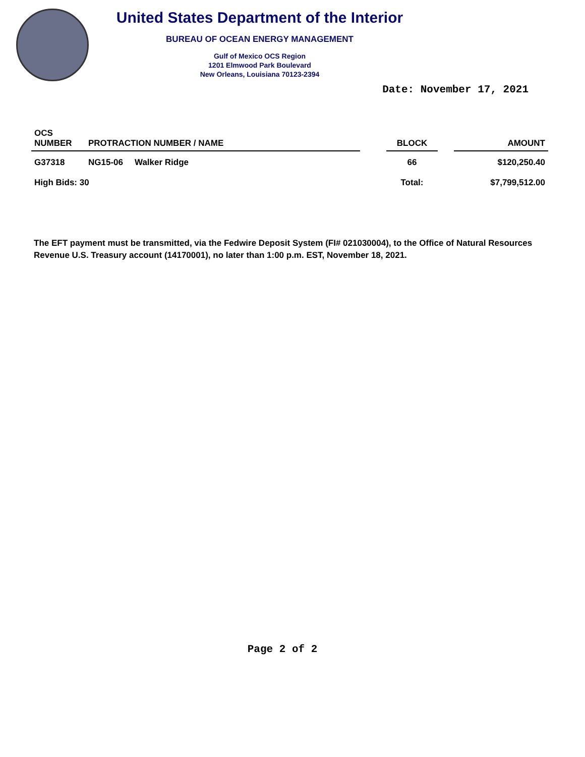United States Department of the Interior
BUREAU OF OCEAN ENERGY MANAGEMENT
Gulf of Mexico OCS Region
1201 Elmwood Park Boulevard
New Orleans, Louisiana 70123-2394
Date: November 17, 2021
| OCS NUMBER | PROTRACTION NUMBER / NAME | | | BLOCK | | AMOUNT |
| --- | --- | --- | --- | --- | --- | --- |
| G37318 | NG15-06 | Walker Ridge | | 66 | | $120,250.40 |
| High Bids: 30 | | | | Total: | | $7,799,512.00 |
The EFT payment must be transmitted, via the Fedwire Deposit System (FI# 021030004), to the Office of Natural Resources Revenue U.S. Treasury account (14170001), no later than 1:00 p.m. EST, November 18, 2021.
Page 2 of 2